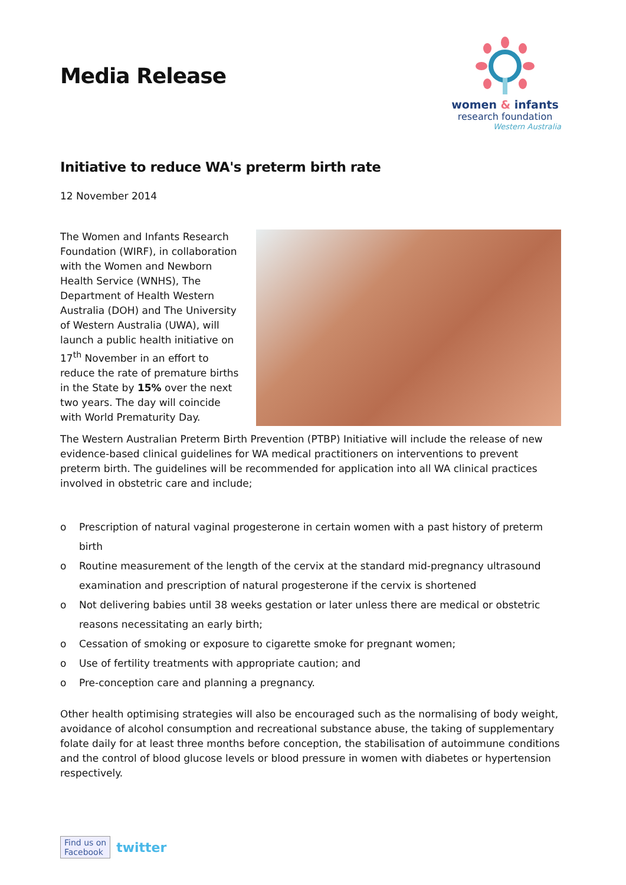Media Release
women & infants
research foundation
Western Australia
Initiative to reduce WA's preterm birth rate
12 November 2014
The Women and Infants Research Foundation (WIRF), in collaboration with the Women and Newborn Health Service (WNHS), The Department of Health Western Australia (DOH) and The University of Western Australia (UWA), will launch a public health initiative on 17<sup>th</sup> November in an effort to reduce the rate of premature births in the State by 15% over the next two years. The day will coincide with World Prematurity Day.
The Western Australian Preterm Birth Prevention (PTBP) Initiative will include the release of new evidence-based clinical guidelines for WA medical practitioners on interventions to prevent preterm birth. The guidelines will be recommended for application into all WA clinical practices involved in obstetric care and include;
o Prescription of natural vaginal progesterone in certain women with a past history of preterm birth
o Routine measurement of the length of the cervix at the standard mid-pregnancy ultrasound examination and prescription of natural progesterone if the cervix is shortened
o Not delivering babies until 38 weeks gestation or later unless there are medical or obstetric reasons necessitating an early birth;
o Cessation of smoking or exposure to cigarette smoke for pregnant women;
o Use of fertility treatments with appropriate caution; and
o Pre-conception care and planning a pregnancy.
Other health optimising strategies will also be encouraged such as the normalising of body weight, avoidance of alcohol consumption and recreational substance abuse, the taking of supplementary folate daily for at least three months before conception, the stabilisation of autoimmune conditions and the control of blood glucose levels or blood pressure in women with diabetes or hypertension respectively.
Find us on
Facebook
twitter